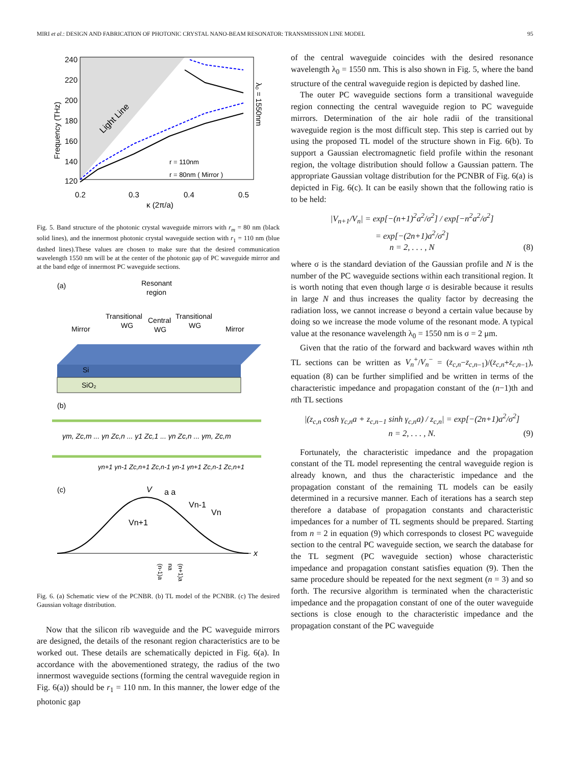MIRI et al.: DESIGN AND FABRICATION OF PHOTONIC CRYSTAL NANO-BEAM RESONATOR: TRANSMISSION LINE MODEL 95
240
220
200
180
160
140
120
0.2
0.3
0.4
0.5
κ (2π/a)
Frequency (THz)
Light Line
r = 110nm
r = 80nm ( Mirror )
λ₀ = 1550nm
Fig. 5. Band structure of the photonic crystal waveguide mirrors with r<sub>m</sub> = 80 nm (black solid lines), and the innermost photonic crystal waveguide section with r<sub>1</sub> = 110 nm (blue dashed lines).These values are chosen to make sure that the desired communication wavelength 1550 nm will be at the center of the photonic gap of PC waveguide mirror and at the band edge of innermost PC waveguide sections.
(a)
Resonant
region
Transitional
Central
Transitional
WG
WG
WG
Mirror
Mirror
Si
SiO₂
(b)
γm, Zc,m ... γn Zc,n ... γ1 Zc,1 ... γn Zc,n ... γm, Zc,m
γn+1 γn-1 Zc,n+1 Zc,n-1 γn-1 γn+1 Zc,n-1 Zc,n+1
(c)
V
a a
Vn-1
Vn
Vn+1
x
(n-1)a
na
(n+1)a
Fig. 6. (a) Schematic view of the PCNBR. (b) TL model of the PCNBR. (c) The desired Gaussian voltage distribution.
Now that the silicon rib waveguide and the PC waveguide mirrors are designed, the details of the resonant region characteristics are to be worked out. These details are schematically depicted in Fig. 6(a). In accordance with the abovementioned strategy, the radius of the two innermost waveguide sections (forming the central waveguide region in Fig. 6(a)) should be r<sub>1</sub> = 110 nm. In this manner, the lower edge of the photonic gap
of the central waveguide coincides with the desired resonance wavelength λ<sub>0</sub> = 1550 nm. This is also shown in Fig. 5, where the band structure of the central waveguide region is depicted by dashed line.
The outer PC waveguide sections form a transitional waveguide region connecting the central waveguide region to PC waveguide mirrors. Determination of the air hole radii of the transitional waveguide region is the most difficult step. This step is carried out by using the proposed TL model of the structure shown in Fig. 6(b). To support a Gaussian electromagnetic field profile within the resonant region, the voltage distribution should follow a Gaussian pattern. The appropriate Gaussian voltage distribution for the PCNBR of Fig. 6(a) is depicted in Fig. 6(c). It can be easily shown that the following ratio is to be held:
|V<sub>n+1</sub>/V<sub>n</sub>| = exp[−(n+1)<sup>2</sup>a<sup>2</sup>/σ<sup>2</sup>] / exp[−n<sup>2</sup>a<sup>2</sup>/σ<sup>2</sup>]
= exp[−(2n+1)a<sup>2</sup>/σ<sup>2</sup>]
n = 2, . . . , N (8)
where σ is the standard deviation of the Gaussian profile and N is the number of the PC waveguide sections within each transitional region. It is worth noting that even though large σ is desirable because it results in large N and thus increases the quality factor by decreasing the radiation loss, we cannot increase σ beyond a certain value because by doing so we increase the mode volume of the resonant mode. A typical value at the resonance wavelength λ<sub>0</sub> = 1550 nm is σ = 2 μm.
Given that the ratio of the forward and backward waves within nth TL sections can be written as V<sub>n</sub><sup>+</sup>/V<sub>n</sub><sup>−</sup> = (z<sub>c,n</sub>−z<sub>c,n</sub><sub>−1</sub>)/(z<sub>c,n</sub>+z<sub>c,n</sub><sub>−1</sub>), equation (8) can be further simplified and be written in terms of the characteristic impedance and propagation constant of the (n−1)th and nth TL sections
|(z<sub>c,n</sub> cosh γ<sub>c,n</sub>a + z<sub>c,n−1</sub> sinh γ<sub>c,n</sub>a) / z<sub>c,n</sub>| = exp[−(2n+1)a<sup>2</sup>/σ<sup>2</sup>]
n = 2, . . . , N. (9)
Fortunately, the characteristic impedance and the propagation constant of the TL model representing the central waveguide region is already known, and thus the characteristic impedance and the propagation constant of the remaining TL models can be easily determined in a recursive manner. Each of iterations has a search step therefore a database of propagation constants and characteristic impedances for a number of TL segments should be prepared. Starting from n = 2 in equation (9) which corresponds to closest PC waveguide section to the central PC waveguide section, we search the database for the TL segment (PC waveguide section) whose characteristic impedance and propagation constant satisfies equation (9). Then the same procedure should be repeated for the next segment (n = 3) and so forth. The recursive algorithm is terminated when the characteristic impedance and the propagation constant of one of the outer waveguide sections is close enough to the characteristic impedance and the propagation constant of the PC waveguide